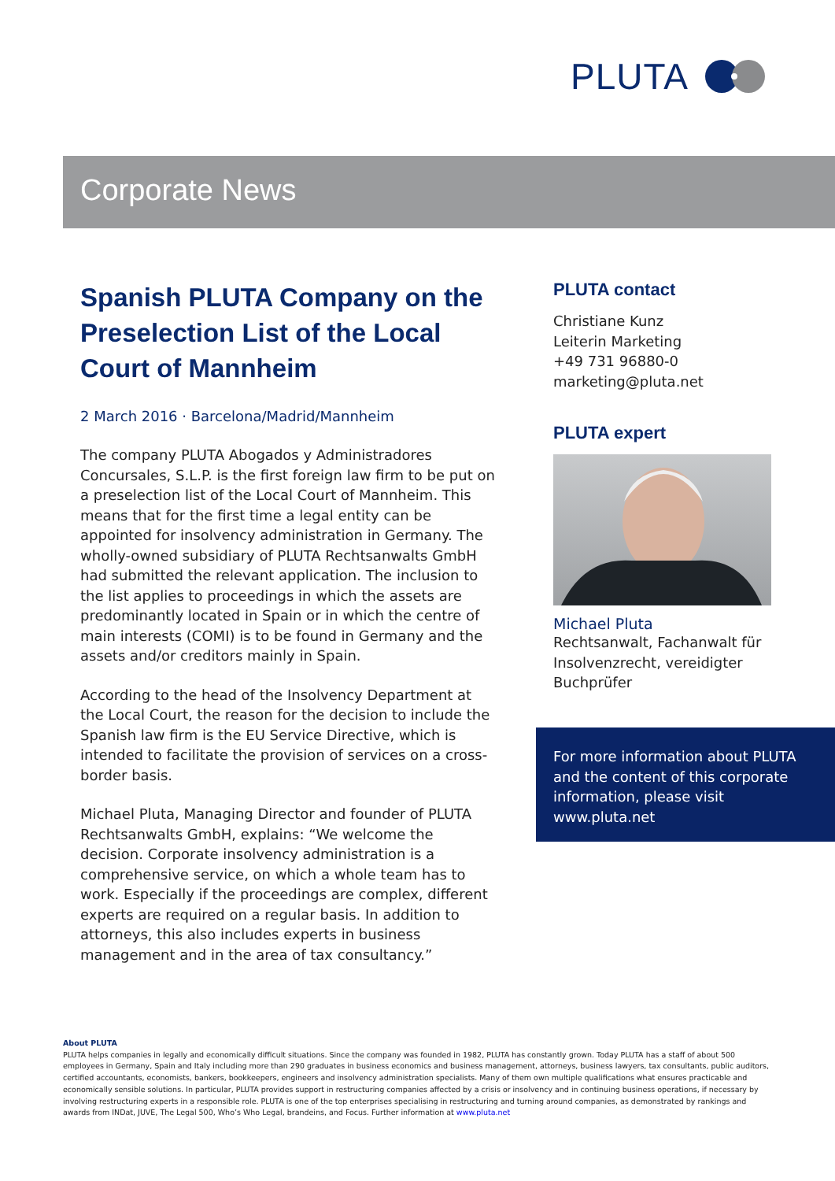PLUTA
Corporate News
Spanish PLUTA Company on the Preselection List of the Local Court of Mannheim
2 March 2016 · Barcelona/Madrid/Mannheim
The company PLUTA Abogados y Administradores Concursales, S.L.P. is the first foreign law firm to be put on a preselection list of the Local Court of Mannheim. This means that for the first time a legal entity can be appointed for insolvency administration in Germany. The wholly-owned subsidiary of PLUTA Rechtsanwalts GmbH had submitted the relevant application. The inclusion to the list applies to proceedings in which the assets are predominantly located in Spain or in which the centre of main interests (COMI) is to be found in Germany and the assets and/or creditors mainly in Spain.
According to the head of the Insolvency Department at the Local Court, the reason for the decision to include the Spanish law firm is the EU Service Directive, which is intended to facilitate the provision of services on a cross-border basis.
Michael Pluta, Managing Director and founder of PLUTA Rechtsanwalts GmbH, explains: “We welcome the decision. Corporate insolvency administration is a comprehensive service, on which a whole team has to work. Especially if the proceedings are complex, different experts are required on a regular basis. In addition to attorneys, this also includes experts in business management and in the area of tax consultancy.”
PLUTA contact
Christiane Kunz
Leiterin Marketing
+49 731 96880-0
marketing@pluta.net
PLUTA expert
Michael Pluta
Rechtsanwalt, Fachanwalt für Insolvenzrecht, vereidigter Buchprüfer
For more information about PLUTA and the content of this corporate information, please visit www.pluta.net
About PLUTA
PLUTA helps companies in legally and economically difficult situations. Since the company was founded in 1982, PLUTA has constantly grown. Today PLUTA has a staff of about 500 employees in Germany, Spain and Italy including more than 290 graduates in business economics and business management, attorneys, business lawyers, tax consultants, public auditors, certified accountants, economists, bankers, bookkeepers, engineers and insolvency administration specialists. Many of them own multiple qualifications what ensures practicable and economically sensible solutions. In particular, PLUTA provides support in restructuring companies affected by a crisis or insolvency and in continuing business operations, if necessary by involving restructuring experts in a responsible role. PLUTA is one of the top enterprises specialising in restructuring and turning around companies, as demonstrated by rankings and awards from INDat, JUVE, The Legal 500, Who’s Who Legal, brandeins, and Focus. Further information at www.pluta.net